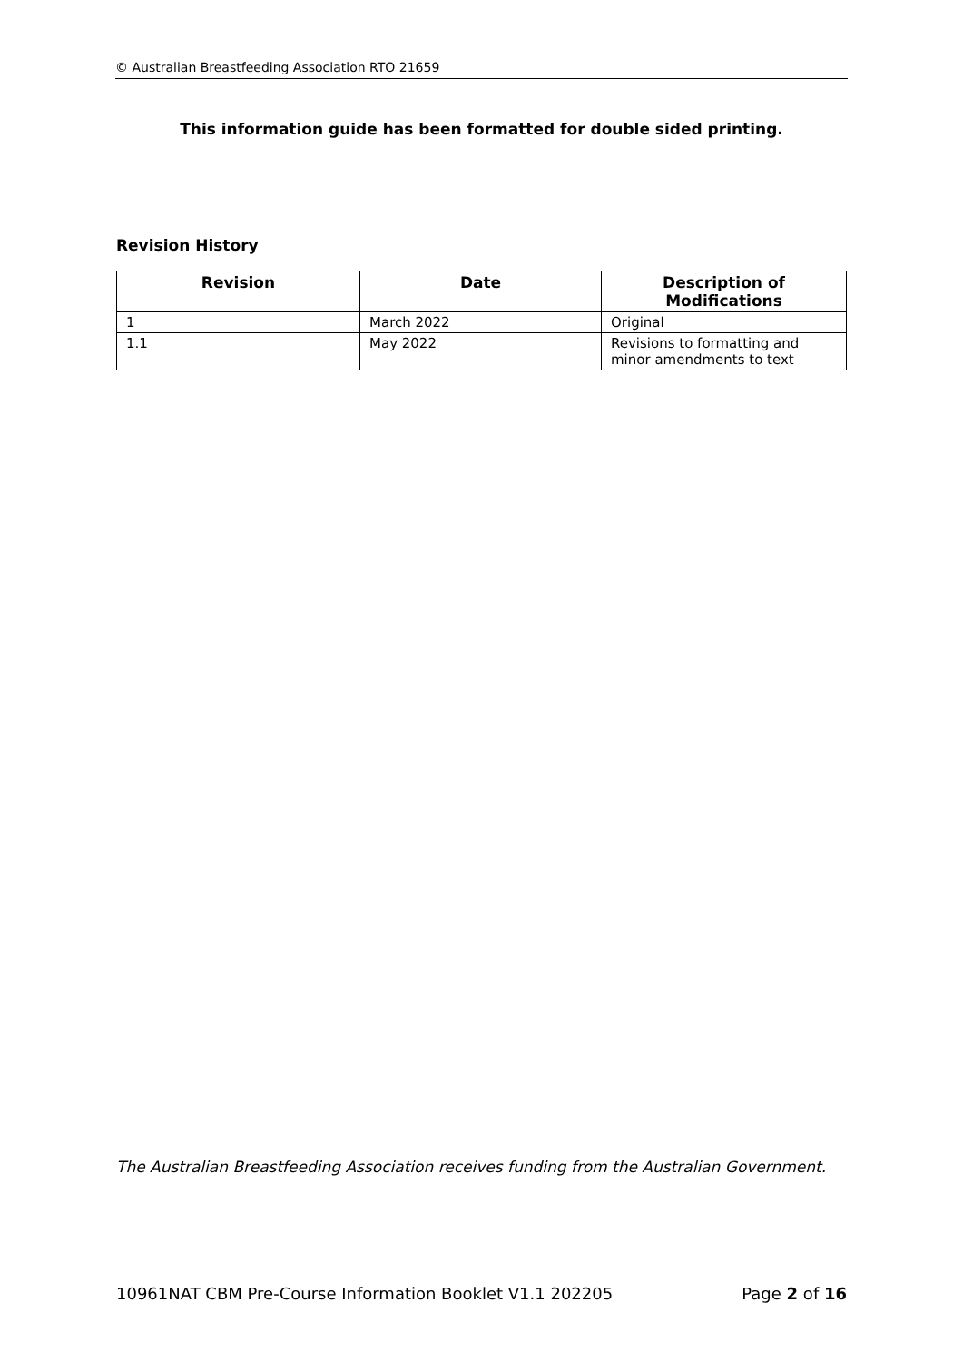© Australian Breastfeeding Association RTO 21659
This information guide has been formatted for double sided printing.
Revision History
| Revision | Date | Description of Modifications |
| --- | --- | --- |
| 1 | March 2022 | Original |
| 1.1 | May 2022 | Revisions to formatting and minor amendments to text |
The Australian Breastfeeding Association receives funding from the Australian Government.
10961NAT CBM Pre-Course Information Booklet V1.1 202205 Page 2 of 16